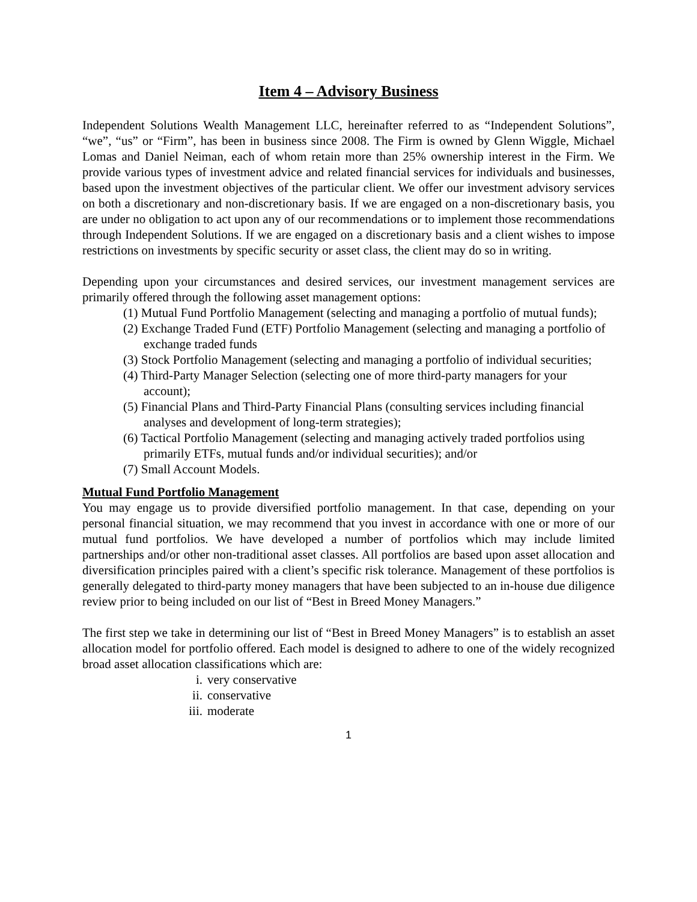Item 4 – Advisory Business
Independent Solutions Wealth Management LLC, hereinafter referred to as “Independent Solutions”, “we”, “us” or “Firm”, has been in business since 2008. The Firm is owned by Glenn Wiggle, Michael Lomas and Daniel Neiman, each of whom retain more than 25% ownership interest in the Firm. We provide various types of investment advice and related financial services for individuals and businesses, based upon the investment objectives of the particular client. We offer our investment advisory services on both a discretionary and non-discretionary basis. If we are engaged on a non-discretionary basis, you are under no obligation to act upon any of our recommendations or to implement those recommendations through Independent Solutions. If we are engaged on a discretionary basis and a client wishes to impose restrictions on investments by specific security or asset class, the client may do so in writing.
Depending upon your circumstances and desired services, our investment management services are primarily offered through the following asset management options:
(1) Mutual Fund Portfolio Management (selecting and managing a portfolio of mutual funds);
(2) Exchange Traded Fund (ETF) Portfolio Management (selecting and managing a portfolio of exchange traded funds
(3) Stock Portfolio Management (selecting and managing a portfolio of individual securities;
(4) Third-Party Manager Selection (selecting one of more third-party managers for your account);
(5) Financial Plans and Third-Party Financial Plans (consulting services including financial analyses and development of long-term strategies);
(6) Tactical Portfolio Management (selecting and managing actively traded portfolios using primarily ETFs, mutual funds and/or individual securities); and/or
(7) Small Account Models.
Mutual Fund Portfolio Management
You may engage us to provide diversified portfolio management. In that case, depending on your personal financial situation, we may recommend that you invest in accordance with one or more of our mutual fund portfolios. We have developed a number of portfolios which may include limited partnerships and/or other non-traditional asset classes. All portfolios are based upon asset allocation and diversification principles paired with a client’s specific risk tolerance. Management of these portfolios is generally delegated to third-party money managers that have been subjected to an in-house due diligence review prior to being included on our list of “Best in Breed Money Managers.”
The first step we take in determining our list of “Best in Breed Money Managers” is to establish an asset allocation model for portfolio offered. Each model is designed to adhere to one of the widely recognized broad asset allocation classifications which are:
i. very conservative
ii. conservative
iii. moderate
1